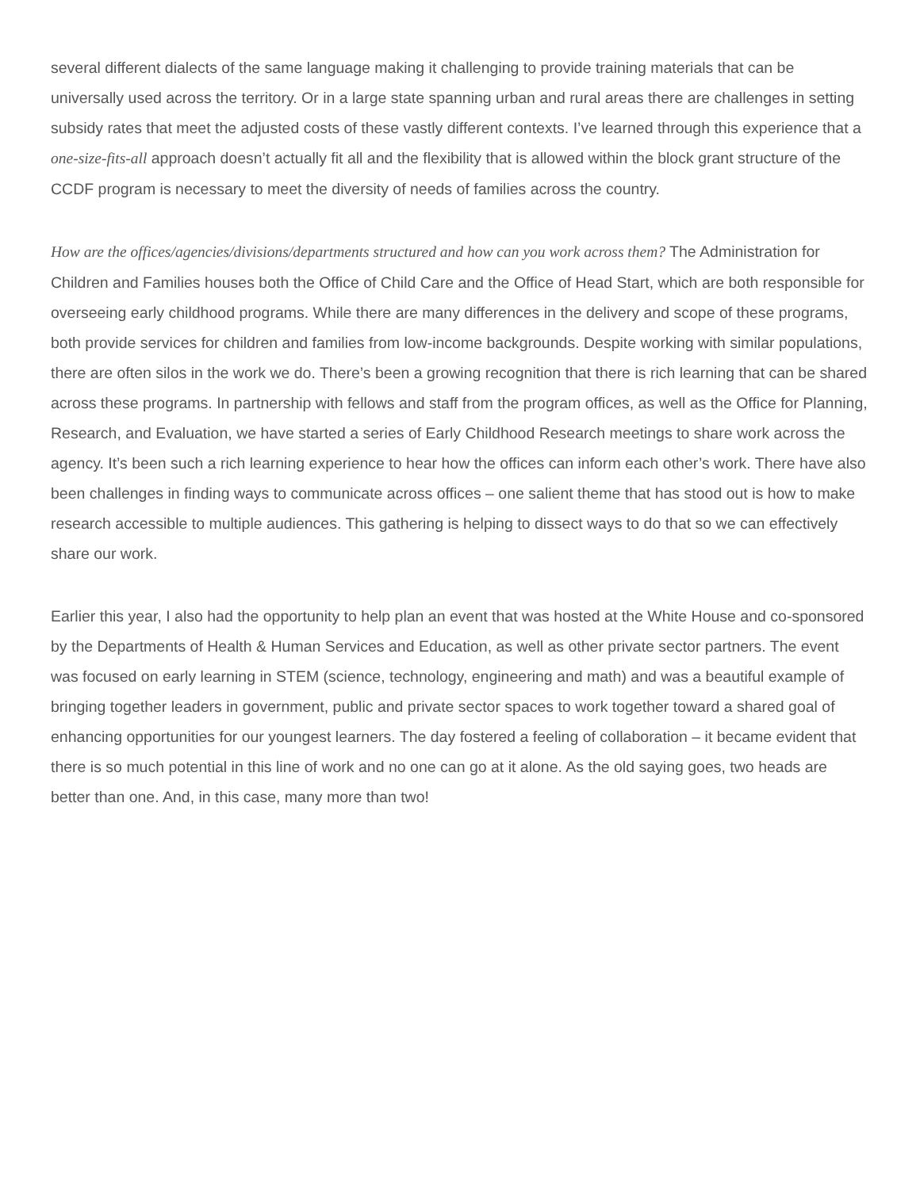several different dialects of the same language making it challenging to provide training materials that can be universally used across the territory. Or in a large state spanning urban and rural areas there are challenges in setting subsidy rates that meet the adjusted costs of these vastly different contexts. I’ve learned through this experience that a one-size-fits-all approach doesn’t actually fit all and the flexibility that is allowed within the block grant structure of the CCDF program is necessary to meet the diversity of needs of families across the country.
How are the offices/agencies/divisions/departments structured and how can you work across them? The Administration for Children and Families houses both the Office of Child Care and the Office of Head Start, which are both responsible for overseeing early childhood programs. While there are many differences in the delivery and scope of these programs, both provide services for children and families from low-income backgrounds. Despite working with similar populations, there are often silos in the work we do. There’s been a growing recognition that there is rich learning that can be shared across these programs. In partnership with fellows and staff from the program offices, as well as the Office for Planning, Research, and Evaluation, we have started a series of Early Childhood Research meetings to share work across the agency. It’s been such a rich learning experience to hear how the offices can inform each other’s work. There have also been challenges in finding ways to communicate across offices – one salient theme that has stood out is how to make research accessible to multiple audiences. This gathering is helping to dissect ways to do that so we can effectively share our work.
Earlier this year, I also had the opportunity to help plan an event that was hosted at the White House and co-sponsored by the Departments of Health & Human Services and Education, as well as other private sector partners. The event was focused on early learning in STEM (science, technology, engineering and math) and was a beautiful example of bringing together leaders in government, public and private sector spaces to work together toward a shared goal of enhancing opportunities for our youngest learners. The day fostered a feeling of collaboration – it became evident that there is so much potential in this line of work and no one can go at it alone. As the old saying goes, two heads are better than one. And, in this case, many more than two!